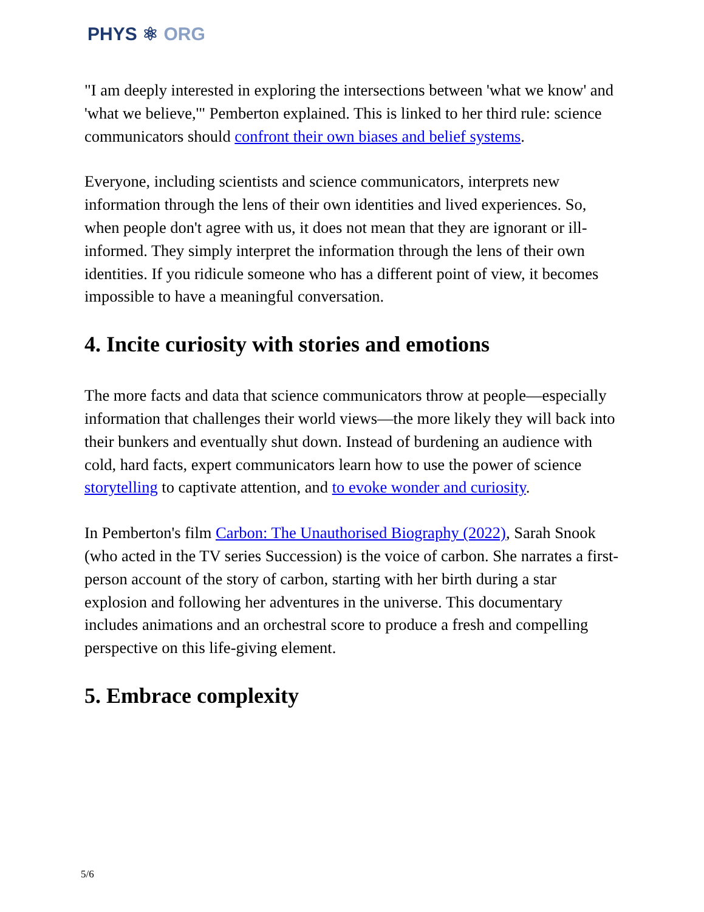PHYS ⚛ ORG
"I am deeply interested in exploring the intersections between 'what we know' and 'what we believe,'" Pemberton explained. This is linked to her third rule: science communicators should confront their own biases and belief systems.
Everyone, including scientists and science communicators, interprets new information through the lens of their own identities and lived experiences. So, when people don't agree with us, it does not mean that they are ignorant or ill-informed. They simply interpret the information through the lens of their own identities. If you ridicule someone who has a different point of view, it becomes impossible to have a meaningful conversation.
4. Incite curiosity with stories and emotions
The more facts and data that science communicators throw at people—especially information that challenges their world views—the more likely they will back into their bunkers and eventually shut down. Instead of burdening an audience with cold, hard facts, expert communicators learn how to use the power of science storytelling to captivate attention, and to evoke wonder and curiosity.
In Pemberton's film Carbon: The Unauthorised Biography (2022), Sarah Snook (who acted in the TV series Succession) is the voice of carbon. She narrates a first-person account of the story of carbon, starting with her birth during a star explosion and following her adventures in the universe. This documentary includes animations and an orchestral score to produce a fresh and compelling perspective on this life-giving element.
5. Embrace complexity
5/6